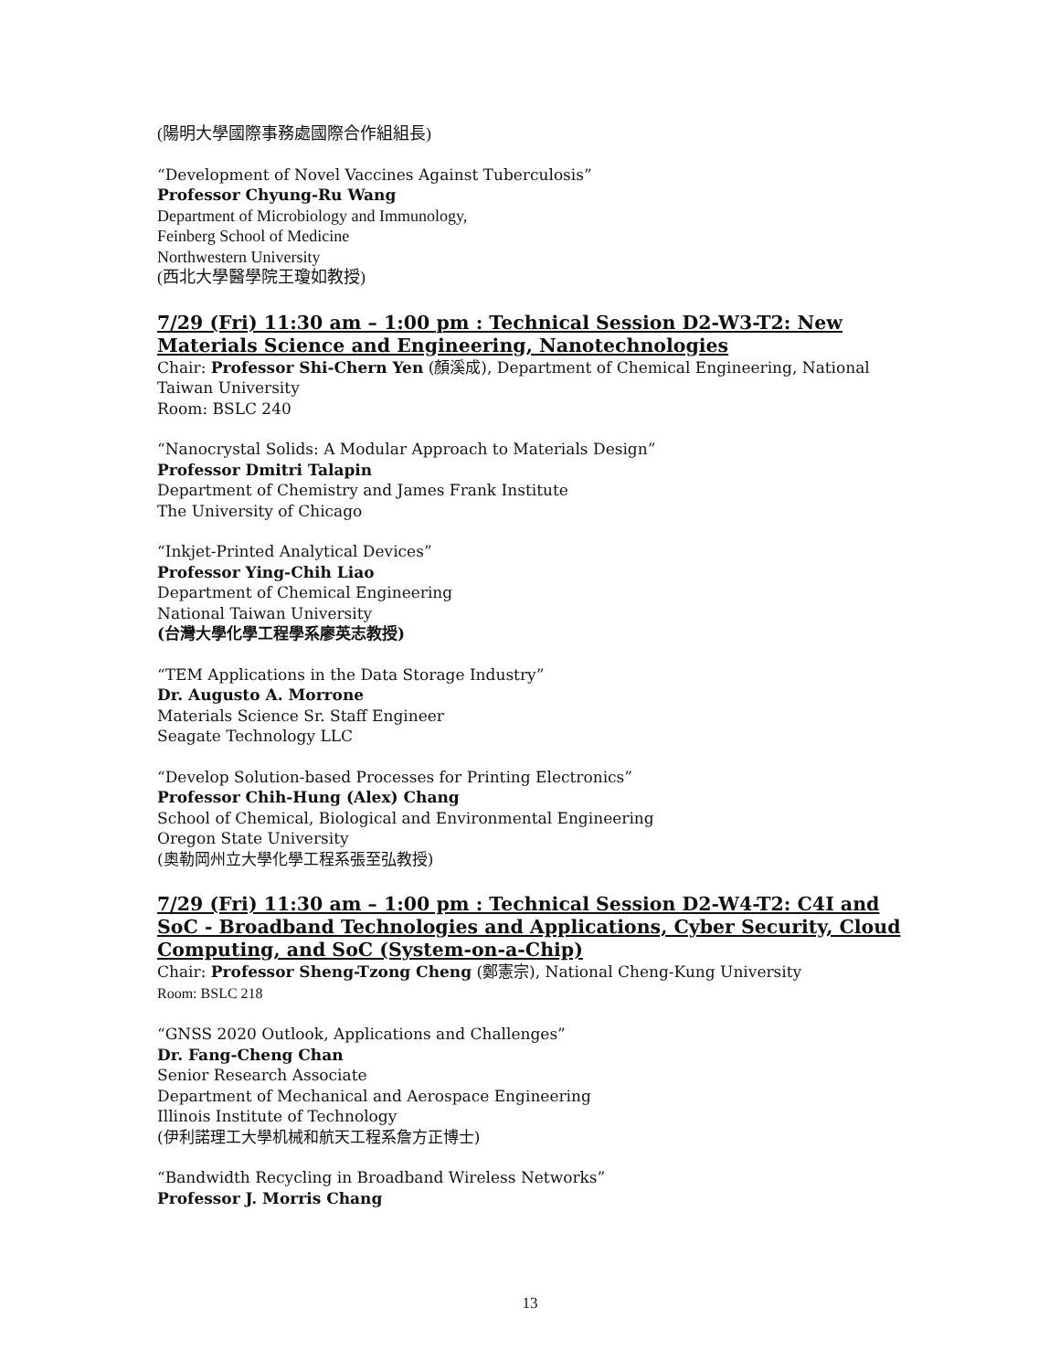(陽明大學國際事務處國際合作組組長)
“Development of Novel Vaccines Against Tuberculosis”
Professor Chyung-Ru Wang
Department of Microbiology and Immunology,
Feinberg School of Medicine
Northwestern University
(西北大學醫學院王瓊如教授)
7/29 (Fri) 11:30 am – 1:00 pm : Technical Session D2-W3-T2: New Materials Science and Engineering, Nanotechnologies
Chair: Professor Shi-Chern Yen (顏溪成), Department of Chemical Engineering, National Taiwan University
Room: BSLC 240
“Nanocrystal Solids: A Modular Approach to Materials Design”
Professor Dmitri Talapin
Department of Chemistry and James Frank Institute
The University of Chicago
“Inkjet-Printed Analytical Devices”
Professor Ying-Chih Liao
Department of Chemical Engineering
National Taiwan University
(台灣大學化學工程學系廖英志教授)
“TEM Applications in the Data Storage Industry”
Dr. Augusto A. Morrone
Materials Science Sr. Staff Engineer
Seagate Technology LLC
“Develop Solution-based Processes for Printing Electronics”
Professor Chih-Hung (Alex) Chang
School of Chemical, Biological and Environmental Engineering
Oregon State University
(奧勒岡州立大學化學工程系張至弘教授)
7/29 (Fri) 11:30 am – 1:00 pm : Technical Session D2-W4-T2: C4I and SoC - Broadband Technologies and Applications, Cyber Security, Cloud Computing, and SoC (System-on-a-Chip)
Chair: Professor Sheng-Tzong Cheng (鄭憲宗), National Cheng-Kung University
Room: BSLC 218
“GNSS 2020 Outlook, Applications and Challenges”
Dr. Fang-Cheng Chan
Senior Research Associate
Department of Mechanical and Aerospace Engineering
Illinois Institute of Technology
(伊利諾理工大學机械和航天工程系詹方正博士)
“Bandwidth Recycling in Broadband Wireless Networks”
Professor J. Morris Chang
13